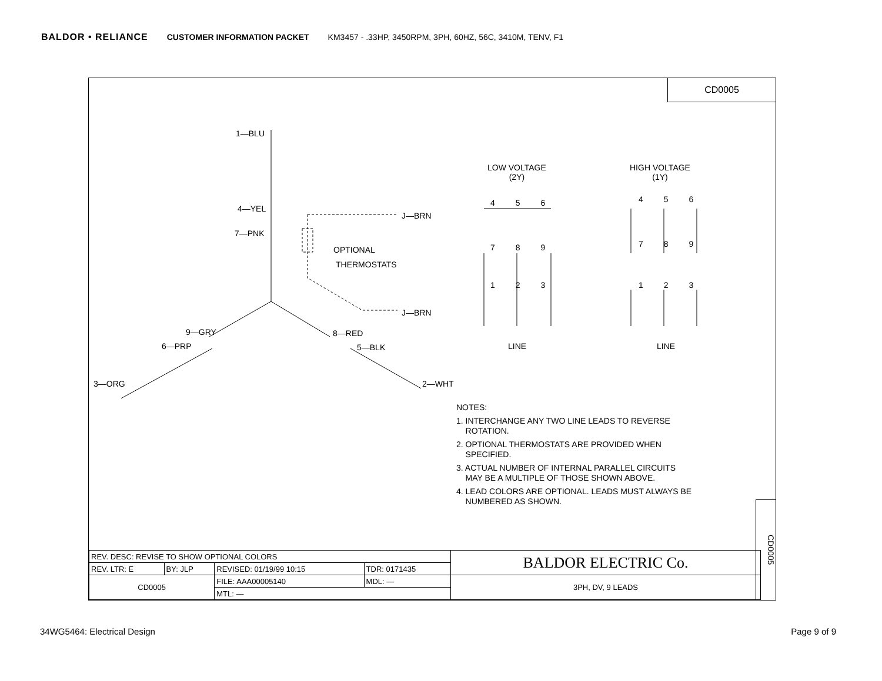BALDOR • RELIANCE CUSTOMER INFORMATION PACKET KM3457 - .33HP, 3450RPM, 3PH, 60HZ, 56C, 3410M, TENV, F1
CD0005
1—BLU
4—YEL
7—PNK
9—GRY
6—PRP
3—ORG
8—RED
5—BLK
2—WHT
J—BRN
J—BRN
OPTIONAL
THERMOSTATS
LOW VOLTAGE
(2Y)
HIGH VOLTAGE
(1Y)
4 5 6
7 8 9
1 2 3
4 5 6
7 8 9
1 2 3
LINE LINE
NOTES:
1. INTERCHANGE ANY TWO LINE LEADS TO REVERSE
ROTATION.
2. OPTIONAL THERMOSTATS ARE PROVIDED WHEN
SPECIFIED.
3. ACTUAL NUMBER OF INTERNAL PARALLEL CIRCUITS
MAY BE A MULTIPLE OF THOSE SHOWN ABOVE.
4. LEAD COLORS ARE OPTIONAL. LEADS MUST ALWAYS BE
NUMBERED AS SHOWN.
| REV. DESC: REVISE TO SHOW OPTIONAL COLORS | | | | BALDOR ELECTRIC Co. |
| REV. LTR: E | BY: JLP | REVISED: 01/19/99 10:15 | TDR: 0171435 | |
| CD0005 | | FILE: AAA00005140 | MDL: — | 3PH, DV, 9 LEADS |
| | | MTL: — | | |
CD0005
34WG5464: Electrical Design Page 9 of 9